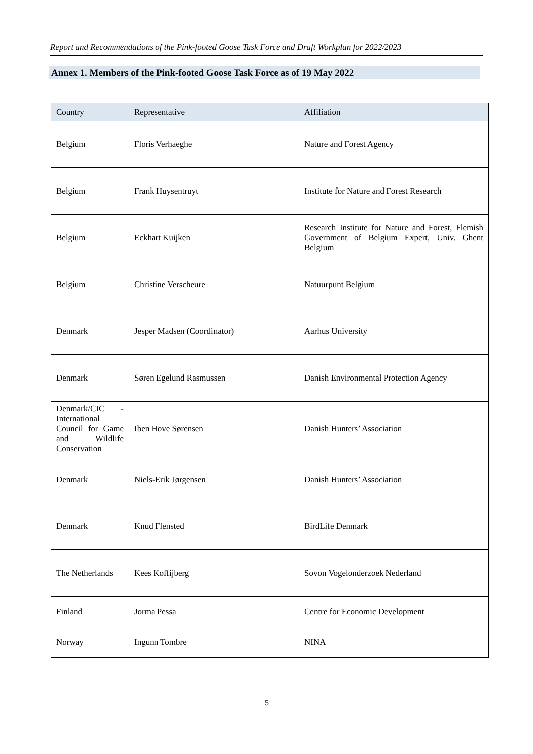Report and Recommendations of the Pink-footed Goose Task Force and Draft Workplan for 2022/2023
Annex 1. Members of the Pink-footed Goose Task Force as of 19 May 2022
| Country | Representative | Affiliation |
| --- | --- | --- |
| Belgium | Floris Verhaeghe | Nature and Forest Agency |
| Belgium | Frank Huysentruyt | Institute for Nature and Forest Research |
| Belgium | Eckhart Kuijken | Research Institute for Nature and Forest, Flemish Government of Belgium Expert, Univ. Ghent Belgium |
| Belgium | Christine Verscheure | Natuurpunt Belgium |
| Denmark | Jesper Madsen (Coordinator) | Aarhus University |
| Denmark | Søren Egelund Rasmussen | Danish Environmental Protection Agency |
| Denmark/CIC - International Council for Game and Wildlife Conservation | Iben Hove Sørensen | Danish Hunters’ Association |
| Denmark | Niels-Erik Jørgensen | Danish Hunters’ Association |
| Denmark | Knud Flensted | BirdLife Denmark |
| The Netherlands | Kees Koffijberg | Sovon Vogelonderzoek Nederland |
| Finland | Jorma Pessa | Centre for Economic Development |
| Norway | Ingunn Tombre | NINA |
5